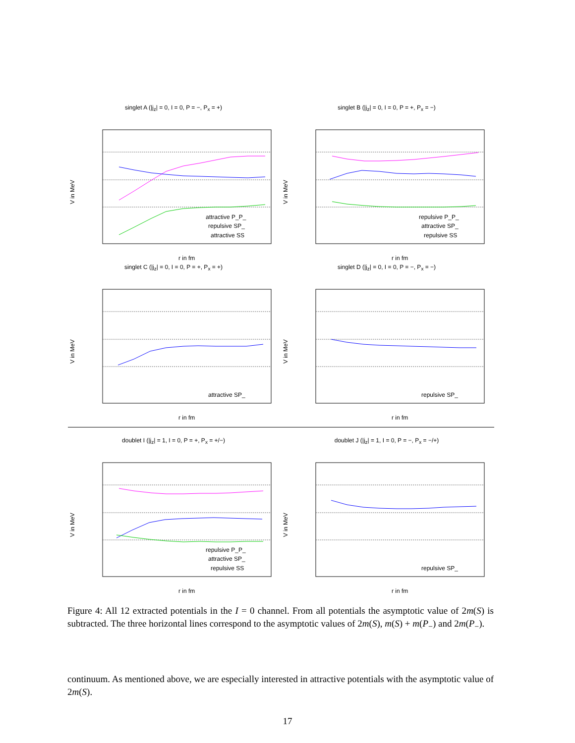singlet A (|j<sub>z</sub>| = 0, I = 0, P = −, P<sub>x</sub> = +)
V in MeV
r in fm
attractive P_P_
repulsive SP_
attractive SS
singlet B (|j<sub>z</sub>| = 0, I = 0, P = +, P<sub>x</sub> = −)
V in MeV
r in fm
repulsive P_P_
attractive SP_
repulsive SS
singlet C (|j<sub>z</sub>| = 0, I = 0, P = +, P<sub>x</sub> = +)
V in MeV
r in fm
attractive SP_
singlet D (|j<sub>z</sub>| = 0, I = 0, P = −, P<sub>x</sub> = −)
V in MeV
r in fm
repulsive SP_
doublet I (|j<sub>z</sub>| = 1, I = 0, P = +, P<sub>x</sub> = +/−)
V in MeV
r in fm
repulsive P_P_
attractive SP_
repulsive SS
doublet J (|j<sub>z</sub>| = 1, I = 0, P = −, P<sub>x</sub> = −/+)
V in MeV
r in fm
repulsive SP_
Figure 4: All 12 extracted potentials in the I = 0 channel. From all potentials the asymptotic value of 2m(S) is subtracted. The three horizontal lines correspond to the asymptotic values of 2m(S), m(S) + m(P<sub>−</sub>) and 2m(P<sub>−</sub>).
continuum. As mentioned above, we are especially interested in attractive potentials with the asymptotic value of 2m(S).
17